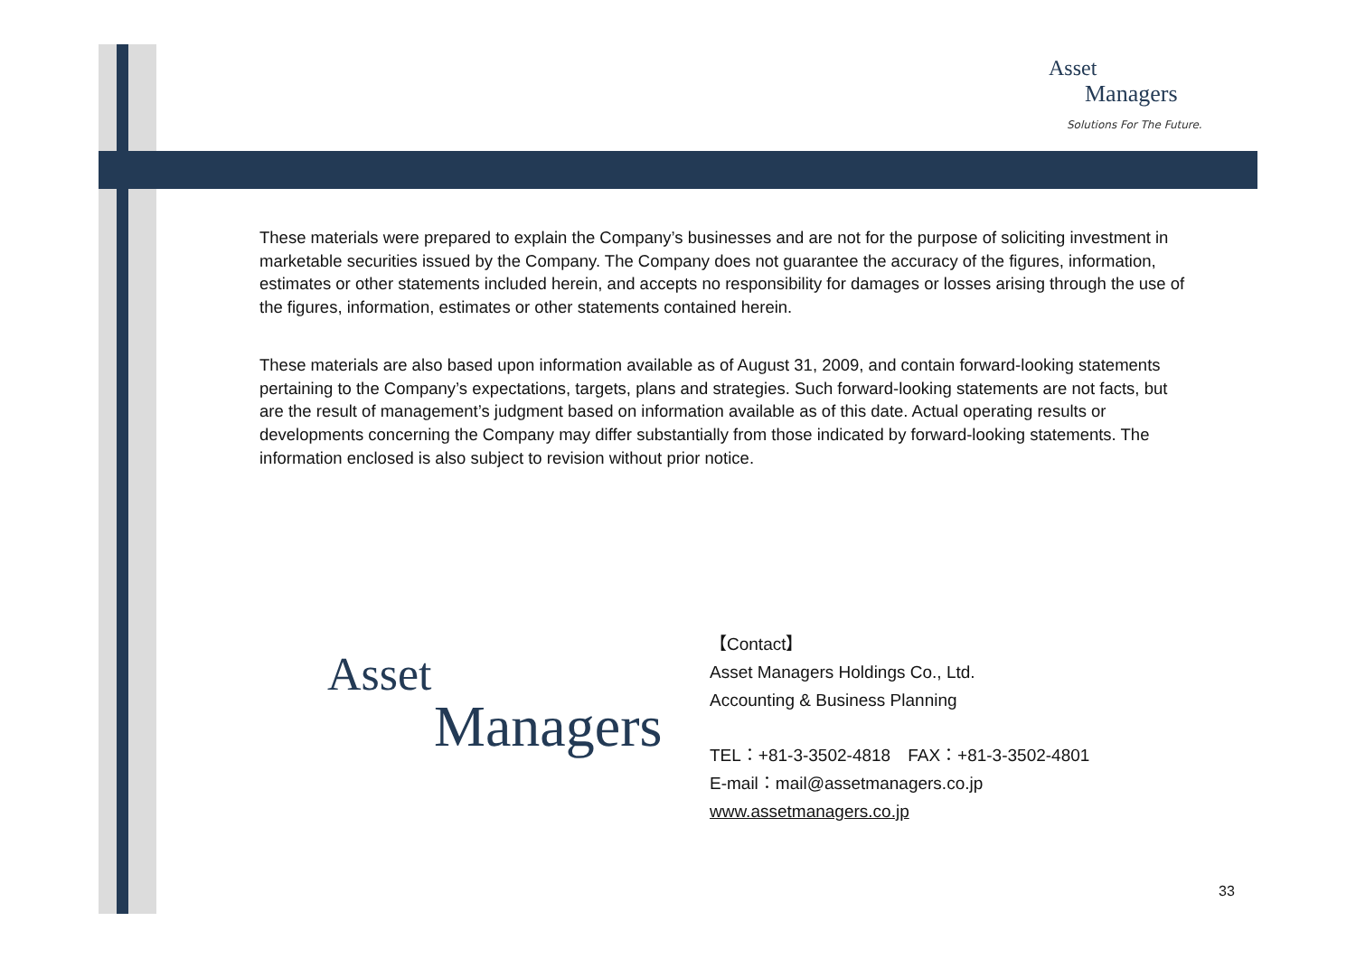Asset
Managers
Solutions For The Future.
These materials were prepared to explain the Company’s businesses and are not for the purpose of soliciting investment in marketable securities issued by the Company. The Company does not guarantee the accuracy of the figures, information, estimates or other statements included herein, and accepts no responsibility for damages or losses arising through the use of the figures, information, estimates or other statements contained herein.
These materials are also based upon information available as of August 31, 2009, and contain forward-looking statements pertaining to the Company’s expectations, targets, plans and strategies. Such forward-looking statements are not facts, but are the result of management’s judgment based on information available as of this date. Actual operating results or developments concerning the Company may differ substantially from those indicated by forward-looking statements. The information enclosed is also subject to revision without prior notice.
Asset
Managers
【Contact】
Asset Managers Holdings Co., Ltd.
Accounting & Business Planning
TEL：+81-3-3502-4818　FAX：+81-3-3502-4801
E-mail：mail@assetmanagers.co.jp
www.assetmanagers.co.jp
33